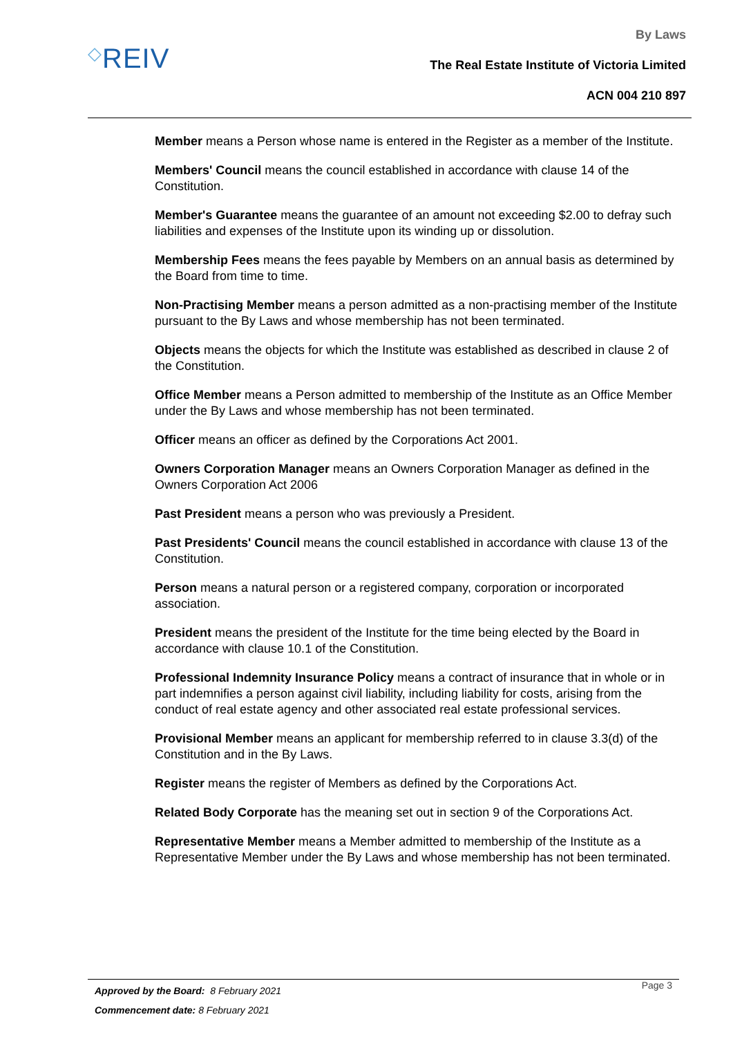◇REIV
By Laws
The Real Estate Institute of Victoria Limited
ACN 004 210 897
Member means a Person whose name is entered in the Register as a member of the Institute.
Members' Council means the council established in accordance with clause 14 of the Constitution.
Member's Guarantee means the guarantee of an amount not exceeding $2.00 to defray such liabilities and expenses of the Institute upon its winding up or dissolution.
Membership Fees means the fees payable by Members on an annual basis as determined by the Board from time to time.
Non-Practising Member means a person admitted as a non-practising member of the Institute pursuant to the By Laws and whose membership has not been terminated.
Objects means the objects for which the Institute was established as described in clause 2 of the Constitution.
Office Member means a Person admitted to membership of the Institute as an Office Member under the By Laws and whose membership has not been terminated.
Officer means an officer as defined by the Corporations Act 2001.
Owners Corporation Manager means an Owners Corporation Manager as defined in the Owners Corporation Act 2006
Past President means a person who was previously a President.
Past Presidents' Council means the council established in accordance with clause 13 of the Constitution.
Person means a natural person or a registered company, corporation or incorporated association.
President means the president of the Institute for the time being elected by the Board in accordance with clause 10.1 of the Constitution.
Professional Indemnity Insurance Policy means a contract of insurance that in whole or in part indemnifies a person against civil liability, including liability for costs, arising from the conduct of real estate agency and other associated real estate professional services.
Provisional Member means an applicant for membership referred to in clause 3.3(d) of the Constitution and in the By Laws.
Register means the register of Members as defined by the Corporations Act.
Related Body Corporate has the meaning set out in section 9 of the Corporations Act.
Representative Member means a Member admitted to membership of the Institute as a Representative Member under the By Laws and whose membership has not been terminated.
Approved by the Board: 8 February 2021 Page 3
Commencement date: 8 February 2021